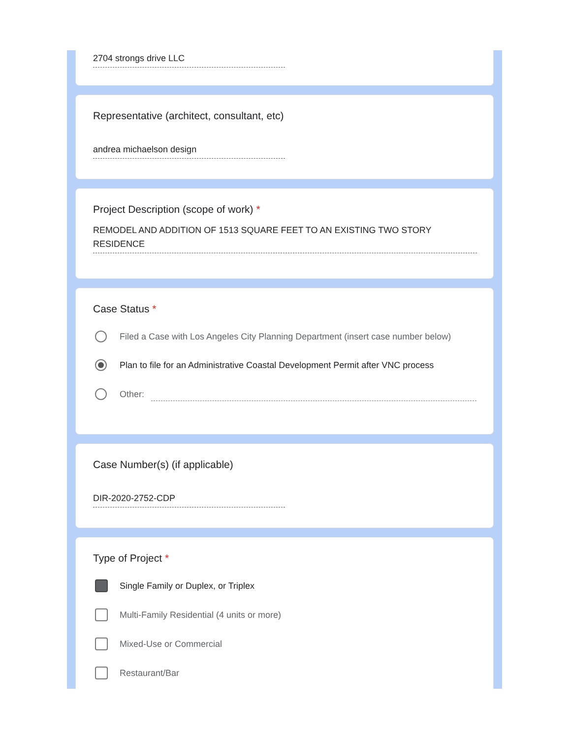2704 strongs drive LLC
Representative (architect, consultant, etc)
andrea michaelson design
Project Description (scope of work) *
REMODEL AND ADDITION OF 1513 SQUARE FEET TO AN EXISTING TWO STORY RESIDENCE
Case Status *
Filed a Case with Los Angeles City Planning Department (insert case number below)
Plan to file for an Administrative Coastal Development Permit after VNC process
Other:
Case Number(s) (if applicable)
DIR-2020-2752-CDP
Type of Project *
Single Family or Duplex, or Triplex
Multi-Family Residential (4 units or more)
Mixed-Use or Commercial
Restaurant/Bar